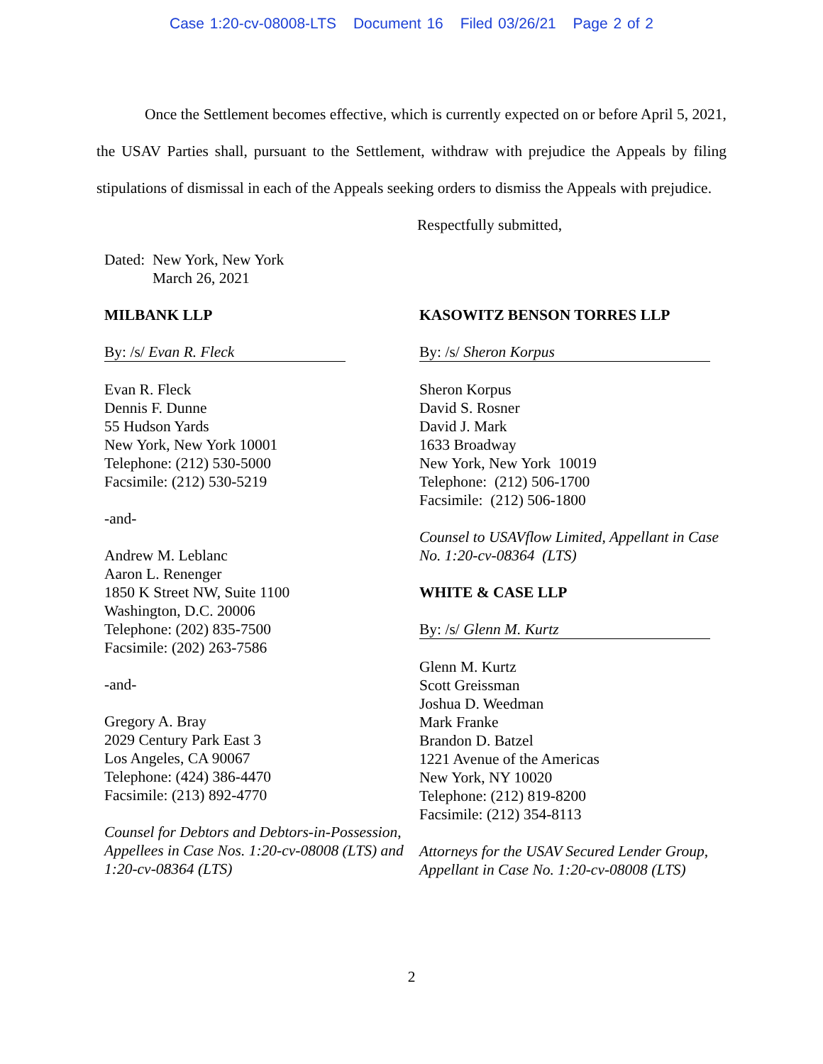Case 1:20-cv-08008-LTS Document 16 Filed 03/26/21 Page 2 of 2
Once the Settlement becomes effective, which is currently expected on or before April 5, 2021, the USAV Parties shall, pursuant to the Settlement, withdraw with prejudice the Appeals by filing stipulations of dismissal in each of the Appeals seeking orders to dismiss the Appeals with prejudice.
Respectfully submitted,
Dated: New York, New York
March 26, 2021
MILBANK LLP
By: /s/ Evan R. Fleck
Evan R. Fleck
Dennis F. Dunne
55 Hudson Yards
New York, New York 10001
Telephone: (212) 530-5000
Facsimile: (212) 530-5219
-and-
Andrew M. Leblanc
Aaron L. Renenger
1850 K Street NW, Suite 1100
Washington, D.C. 20006
Telephone: (202) 835-7500
Facsimile: (202) 263-7586
-and-
Gregory A. Bray
2029 Century Park East 3
Los Angeles, CA 90067
Telephone: (424) 386-4470
Facsimile: (213) 892-4770
Counsel for Debtors and Debtors-in-Possession, Appellees in Case Nos. 1:20-cv-08008 (LTS) and 1:20-cv-08364 (LTS)
KASOWITZ BENSON TORRES LLP
By: /s/ Sheron Korpus
Sheron Korpus
David S. Rosner
David J. Mark
1633 Broadway
New York, New York 10019
Telephone: (212) 506-1700
Facsimile: (212) 506-1800
Counsel to USAVflow Limited, Appellant in Case No. 1:20-cv-08364 (LTS)
WHITE & CASE LLP
By: /s/ Glenn M. Kurtz
Glenn M. Kurtz
Scott Greissman
Joshua D. Weedman
Mark Franke
Brandon D. Batzel
1221 Avenue of the Americas
New York, NY 10020
Telephone: (212) 819-8200
Facsimile: (212) 354-8113
Attorneys for the USAV Secured Lender Group, Appellant in Case No. 1:20-cv-08008 (LTS)
2